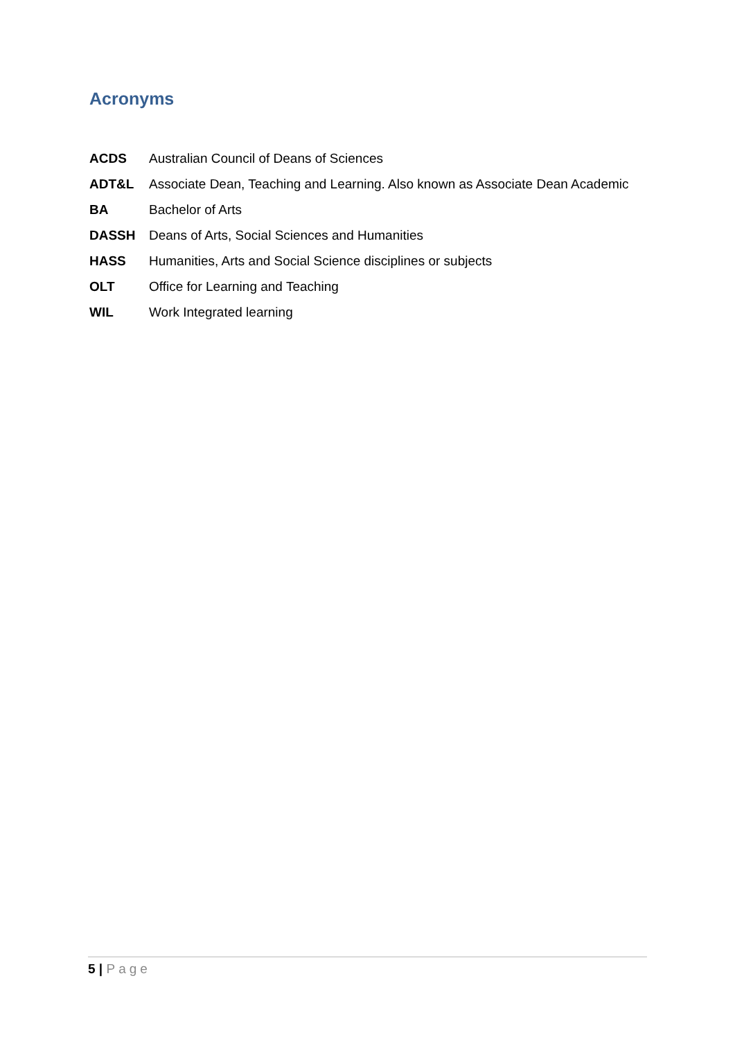Acronyms
ACDS Australian Council of Deans of Sciences
ADT&L Associate Dean, Teaching and Learning. Also known as Associate Dean Academic
BA Bachelor of Arts
DASSH Deans of Arts, Social Sciences and Humanities
HASS Humanities, Arts and Social Science disciplines or subjects
OLT Office for Learning and Teaching
WIL Work Integrated learning
5 | Page